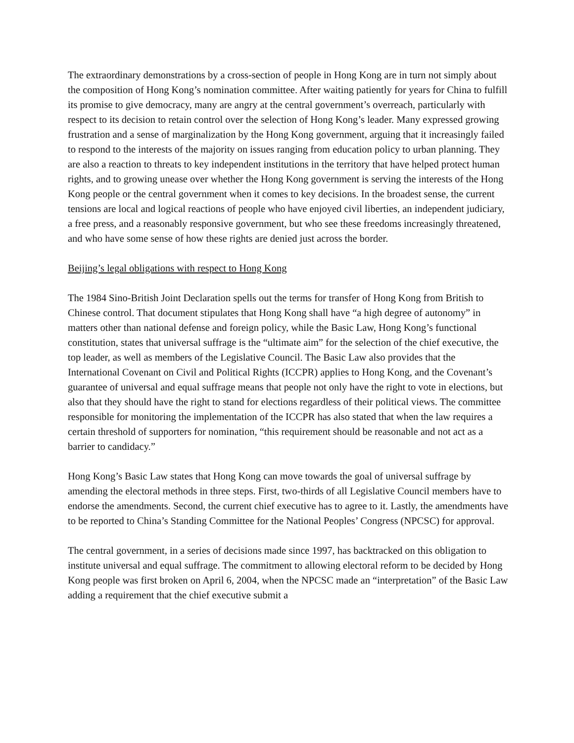The extraordinary demonstrations by a cross-section of people in Hong Kong are in turn not simply about the composition of Hong Kong’s nomination committee. After waiting patiently for years for China to fulfill its promise to give democracy, many are angry at the central government’s overreach, particularly with respect to its decision to retain control over the selection of Hong Kong’s leader. Many expressed growing frustration and a sense of marginalization by the Hong Kong government, arguing that it increasingly failed to respond to the interests of the majority on issues ranging from education policy to urban planning. They are also a reaction to threats to key independent institutions in the territory that have helped protect human rights, and to growing unease over whether the Hong Kong government is serving the interests of the Hong Kong people or the central government when it comes to key decisions. In the broadest sense, the current tensions are local and logical reactions of people who have enjoyed civil liberties, an independent judiciary, a free press, and a reasonably responsive government, but who see these freedoms increasingly threatened, and who have some sense of how these rights are denied just across the border.
Beijing’s legal obligations with respect to Hong Kong
The 1984 Sino-British Joint Declaration spells out the terms for transfer of Hong Kong from British to Chinese control. That document stipulates that Hong Kong shall have “a high degree of autonomy” in matters other than national defense and foreign policy, while the Basic Law, Hong Kong’s functional constitution, states that universal suffrage is the “ultimate aim” for the selection of the chief executive, the top leader, as well as members of the Legislative Council. The Basic Law also provides that the International Covenant on Civil and Political Rights (ICCPR) applies to Hong Kong, and the Covenant’s guarantee of universal and equal suffrage means that people not only have the right to vote in elections, but also that they should have the right to stand for elections regardless of their political views. The committee responsible for monitoring the implementation of the ICCPR has also stated that when the law requires a certain threshold of supporters for nomination, “this requirement should be reasonable and not act as a barrier to candidacy.”
Hong Kong’s Basic Law states that Hong Kong can move towards the goal of universal suffrage by amending the electoral methods in three steps. First, two-thirds of all Legislative Council members have to endorse the amendments. Second, the current chief executive has to agree to it. Lastly, the amendments have to be reported to China’s Standing Committee for the National Peoples’ Congress (NPCSC) for approval.
The central government, in a series of decisions made since 1997, has backtracked on this obligation to institute universal and equal suffrage. The commitment to allowing electoral reform to be decided by Hong Kong people was first broken on April 6, 2004, when the NPCSC made an “interpretation” of the Basic Law adding a requirement that the chief executive submit a